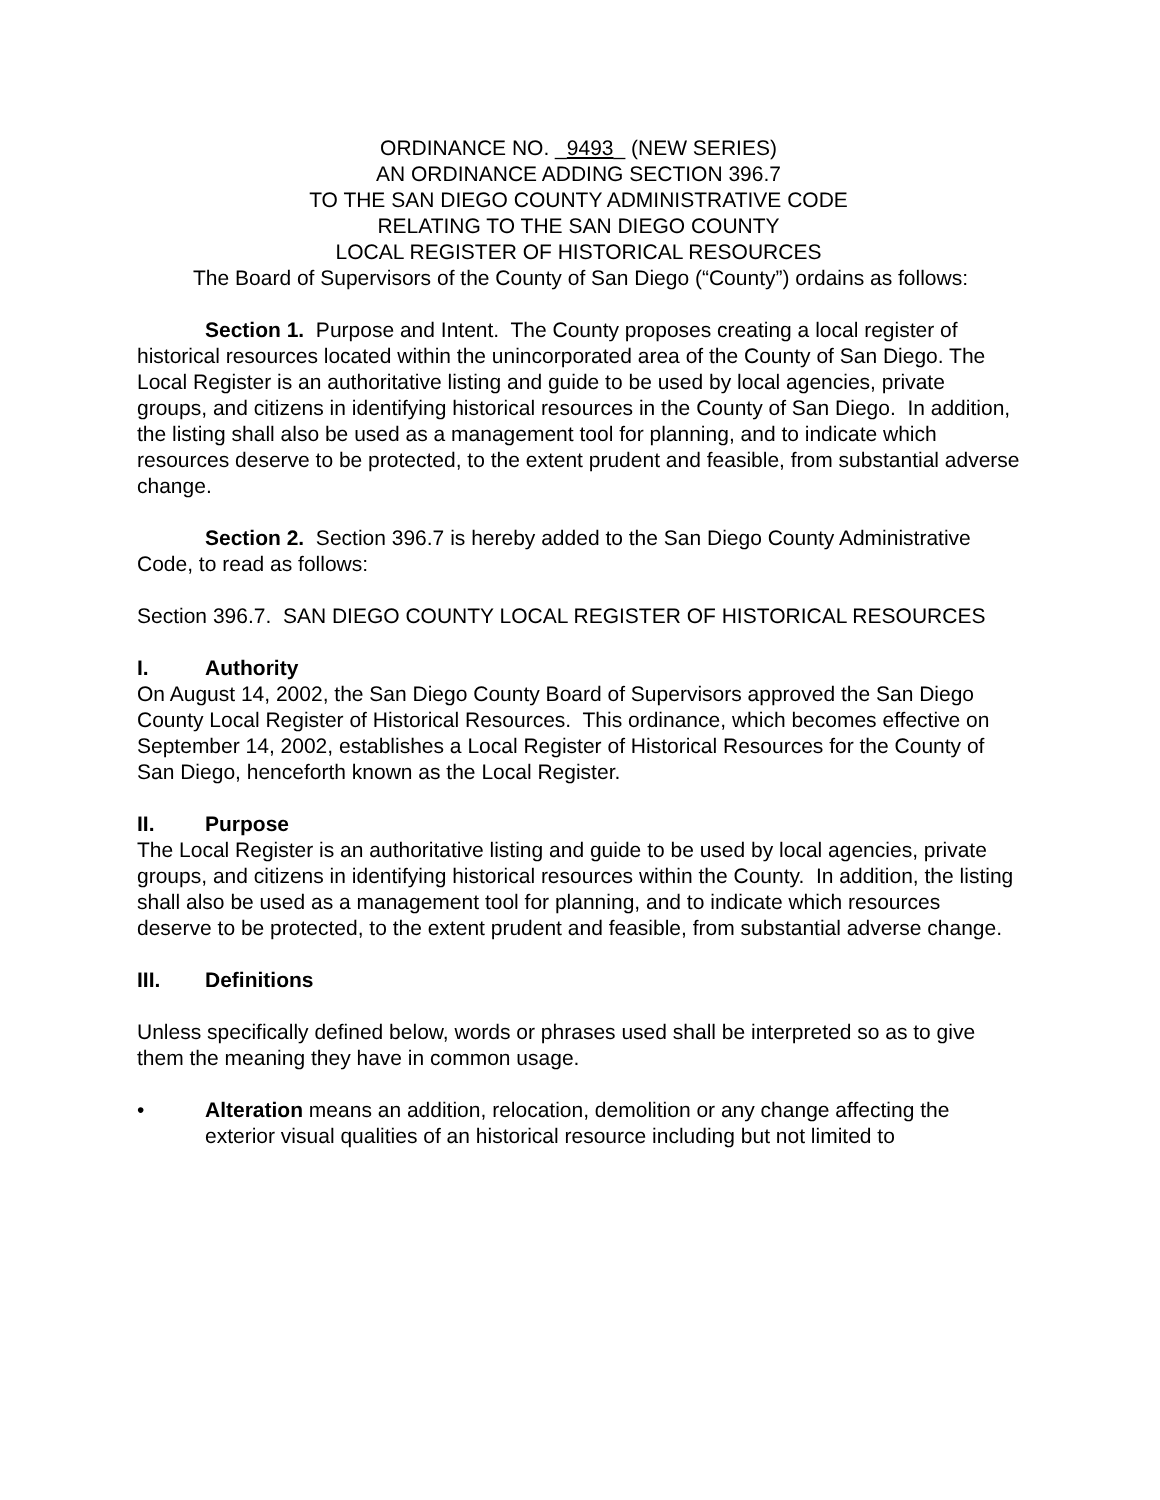ORDINANCE NO. _9493_ (NEW SERIES)
AN ORDINANCE ADDING SECTION 396.7
TO THE SAN DIEGO COUNTY ADMINISTRATIVE CODE
RELATING TO THE SAN DIEGO COUNTY
LOCAL REGISTER OF HISTORICAL RESOURCES
The Board of Supervisors of the County of San Diego (“County”) ordains as follows:
Section 1. Purpose and Intent. The County proposes creating a local register of historical resources located within the unincorporated area of the County of San Diego. The Local Register is an authoritative listing and guide to be used by local agencies, private groups, and citizens in identifying historical resources in the County of San Diego. In addition, the listing shall also be used as a management tool for planning, and to indicate which resources deserve to be protected, to the extent prudent and feasible, from substantial adverse change.
Section 2. Section 396.7 is hereby added to the San Diego County Administrative Code, to read as follows:
Section 396.7. SAN DIEGO COUNTY LOCAL REGISTER OF HISTORICAL RESOURCES
I. Authority
On August 14, 2002, the San Diego County Board of Supervisors approved the San Diego County Local Register of Historical Resources. This ordinance, which becomes effective on September 14, 2002, establishes a Local Register of Historical Resources for the County of San Diego, henceforth known as the Local Register.
II. Purpose
The Local Register is an authoritative listing and guide to be used by local agencies, private groups, and citizens in identifying historical resources within the County. In addition, the listing shall also be used as a management tool for planning, and to indicate which resources deserve to be protected, to the extent prudent and feasible, from substantial adverse change.
III. Definitions
Unless specifically defined below, words or phrases used shall be interpreted so as to give them the meaning they have in common usage.
• Alteration means an addition, relocation, demolition or any change affecting the exterior visual qualities of an historical resource including but not limited to